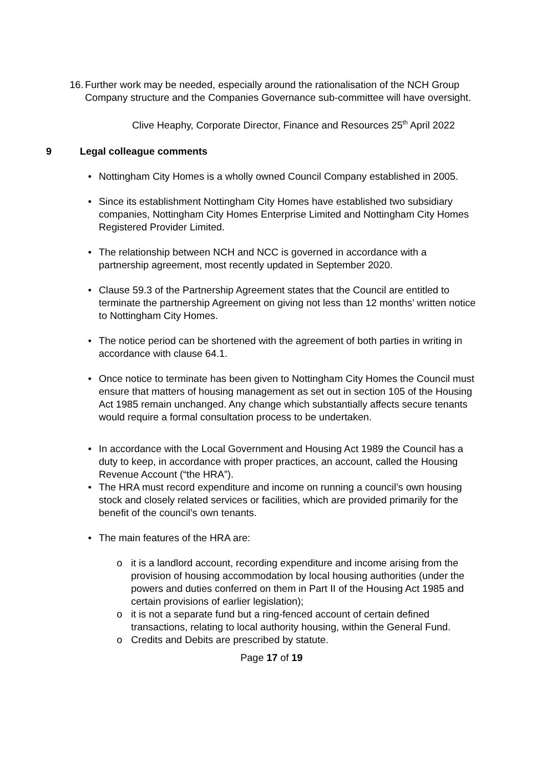16. Further work may be needed, especially around the rationalisation of the NCH Group Company structure and the Companies Governance sub-committee will have oversight.
Clive Heaphy, Corporate Director, Finance and Resources 25<sup>th</sup> April 2022
9 Legal colleague comments
• Nottingham City Homes is a wholly owned Council Company established in 2005.
• Since its establishment Nottingham City Homes have established two subsidiary companies, Nottingham City Homes Enterprise Limited and Nottingham City Homes Registered Provider Limited.
• The relationship between NCH and NCC is governed in accordance with a partnership agreement, most recently updated in September 2020.
• Clause 59.3 of the Partnership Agreement states that the Council are entitled to terminate the partnership Agreement on giving not less than 12 months’ written notice to Nottingham City Homes.
• The notice period can be shortened with the agreement of both parties in writing in accordance with clause 64.1.
• Once notice to terminate has been given to Nottingham City Homes the Council must ensure that matters of housing management as set out in section 105 of the Housing Act 1985 remain unchanged. Any change which substantially affects secure tenants would require a formal consultation process to be undertaken.
• In accordance with the Local Government and Housing Act 1989 the Council has a duty to keep, in accordance with proper practices, an account, called the Housing Revenue Account (“the HRA”).
• The HRA must record expenditure and income on running a council’s own housing stock and closely related services or facilities, which are provided primarily for the benefit of the council’s own tenants.
• The main features of the HRA are:
o it is a landlord account, recording expenditure and income arising from the provision of housing accommodation by local housing authorities (under the powers and duties conferred on them in Part II of the Housing Act 1985 and certain provisions of earlier legislation);
o it is not a separate fund but a ring-fenced account of certain defined transactions, relating to local authority housing, within the General Fund.
o Credits and Debits are prescribed by statute.
Page 17 of 19